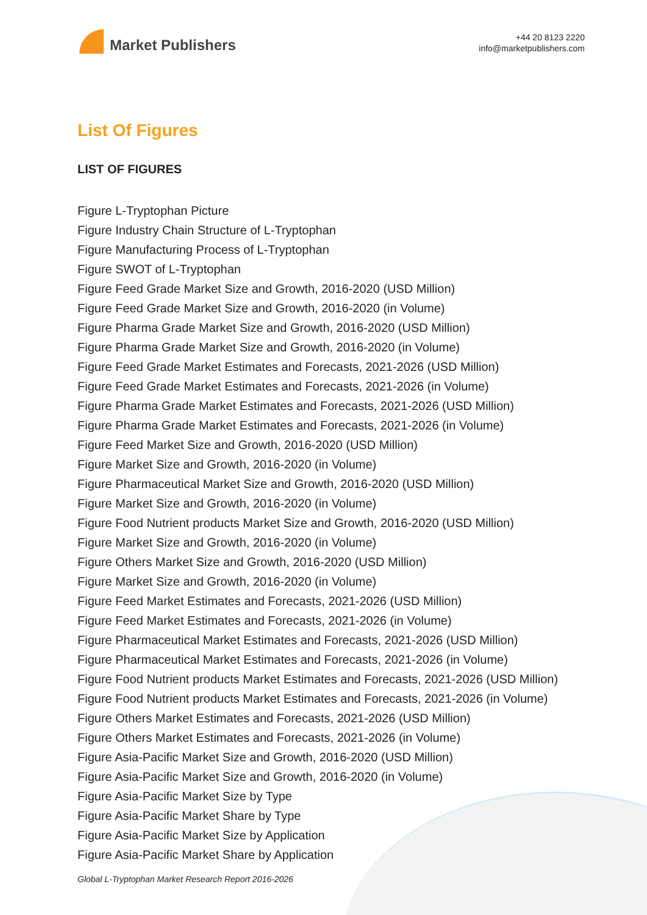Market Publishers
+44 20 8123 2220
info@marketpublishers.com
List Of Figures
LIST OF FIGURES
Figure L-Tryptophan Picture
Figure Industry Chain Structure of L-Tryptophan
Figure Manufacturing Process of L-Tryptophan
Figure SWOT of L-Tryptophan
Figure Feed Grade Market Size and Growth, 2016-2020 (USD Million)
Figure Feed Grade Market Size and Growth, 2016-2020 (in Volume)
Figure Pharma Grade Market Size and Growth, 2016-2020 (USD Million)
Figure Pharma Grade Market Size and Growth, 2016-2020 (in Volume)
Figure Feed Grade Market Estimates and Forecasts, 2021-2026 (USD Million)
Figure Feed Grade Market Estimates and Forecasts, 2021-2026 (in Volume)
Figure Pharma Grade Market Estimates and Forecasts, 2021-2026 (USD Million)
Figure Pharma Grade Market Estimates and Forecasts, 2021-2026 (in Volume)
Figure Feed Market Size and Growth, 2016-2020 (USD Million)
Figure Market Size and Growth, 2016-2020 (in Volume)
Figure Pharmaceutical Market Size and Growth, 2016-2020 (USD Million)
Figure Market Size and Growth, 2016-2020 (in Volume)
Figure Food Nutrient products Market Size and Growth, 2016-2020 (USD Million)
Figure Market Size and Growth, 2016-2020 (in Volume)
Figure Others Market Size and Growth, 2016-2020 (USD Million)
Figure Market Size and Growth, 2016-2020 (in Volume)
Figure Feed Market Estimates and Forecasts, 2021-2026 (USD Million)
Figure Feed Market Estimates and Forecasts, 2021-2026 (in Volume)
Figure Pharmaceutical Market Estimates and Forecasts, 2021-2026 (USD Million)
Figure Pharmaceutical Market Estimates and Forecasts, 2021-2026 (in Volume)
Figure Food Nutrient products Market Estimates and Forecasts, 2021-2026 (USD Million)
Figure Food Nutrient products Market Estimates and Forecasts, 2021-2026 (in Volume)
Figure Others Market Estimates and Forecasts, 2021-2026 (USD Million)
Figure Others Market Estimates and Forecasts, 2021-2026 (in Volume)
Figure Asia-Pacific Market Size and Growth, 2016-2020 (USD Million)
Figure Asia-Pacific Market Size and Growth, 2016-2020 (in Volume)
Figure Asia-Pacific Market Size by Type
Figure Asia-Pacific Market Share by Type
Figure Asia-Pacific Market Size by Application
Figure Asia-Pacific Market Share by Application
Global L-Tryptophan Market Research Report 2016-2026